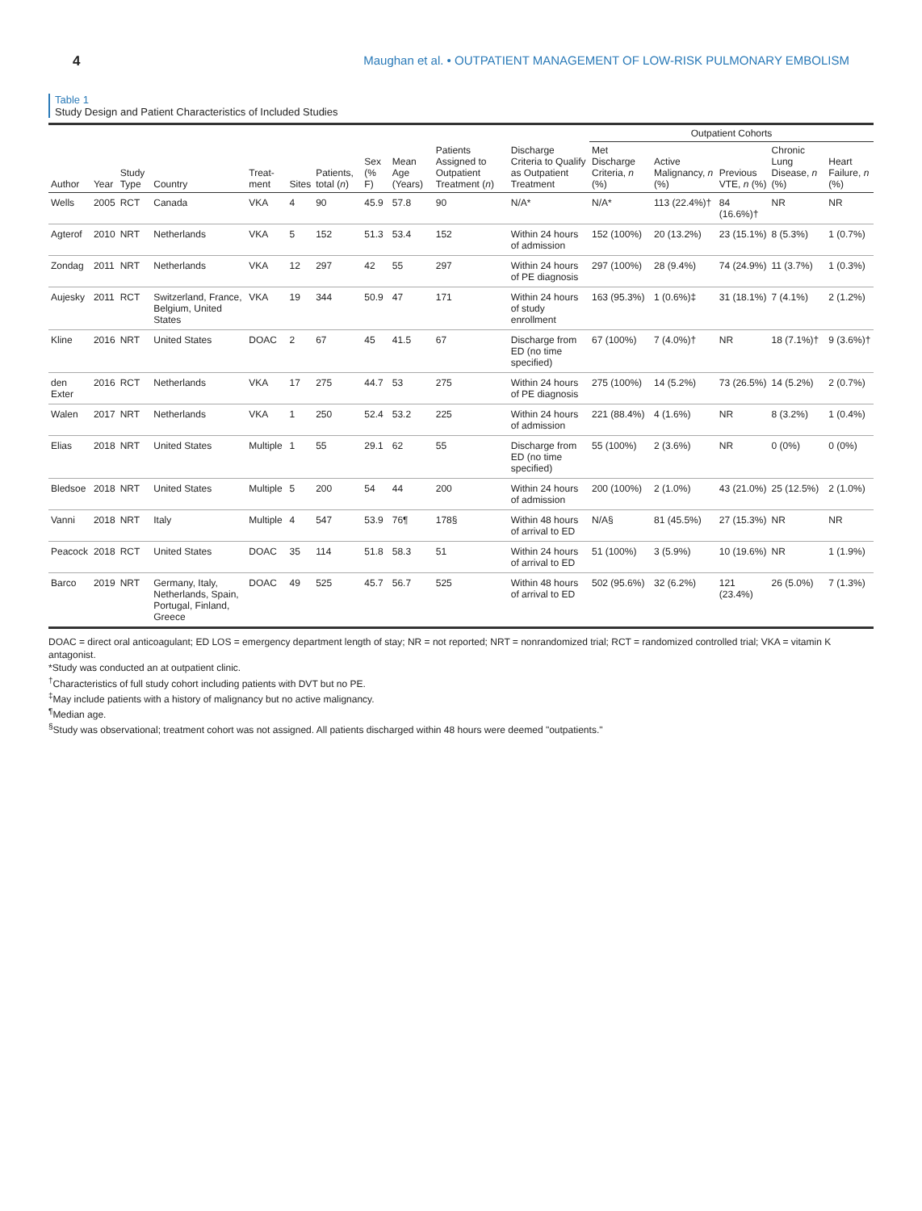4 Maughan et al. • OUTPATIENT MANAGEMENT OF LOW-RISK PULMONARY EMBOLISM
Table 1
Study Design and Patient Characteristics of Included Studies
| | | | | | | | | | | | Outpatient Cohorts | | | | |
| --- | --- | --- | --- | --- | --- | --- | --- | --- | --- | --- | --- | --- | --- | --- | --- |
| Author | Year | Study Type | Country | Treat-ment | Sites | Patients, total ( n ) | Sex (% F) | Mean Age (Years) | Patients Assigned to Outpatient Treatment ( n ) | Discharge Criteria to Qualify as Outpatient Treatment | Met Discharge Criteria, n (%) | Active Malignancy, n (%) | Previous VTE, n (%) | Chronic Lung Disease, n (%) | Heart Failure, n (%) |
| Wells | 2005 | RCT | Canada | VKA | 4 | 90 | 45.9 | 57.8 | 90 | N/A* | N/A* | 113 (22.4%)† | 84 (16.6%)† | NR | NR |
| Agterof | 2010 | NRT | Netherlands | VKA | 5 | 152 | 51.3 | 53.4 | 152 | Within 24 hours of admission | 152 (100%) | 20 (13.2%) | 23 (15.1%) | 8 (5.3%) | 1 (0.7%) |
| Zondag | 2011 | NRT | Netherlands | VKA | 12 | 297 | 42 | 55 | 297 | Within 24 hours of PE diagnosis | 297 (100%) | 28 (9.4%) | 74 (24.9%) | 11 (3.7%) | 1 (0.3%) |
| Aujesky | 2011 | RCT | Switzerland, France, Belgium, United States | VKA | 19 | 344 | 50.9 | 47 | 171 | Within 24 hours of study enrollment | 163 (95.3%) | 1 (0.6%)‡ | 31 (18.1%) | 7 (4.1%) | 2 (1.2%) |
| Kline | 2016 | NRT | United States | DOAC | 2 | 67 | 45 | 41.5 | 67 | Discharge from ED (no time specified) | 67 (100%) | 7 (4.0%)† | NR | 18 (7.1%)† | 9 (3.6%)† |
| den Exter | 2016 | RCT | Netherlands | VKA | 17 | 275 | 44.7 | 53 | 275 | Within 24 hours of PE diagnosis | 275 (100%) | 14 (5.2%) | 73 (26.5%) | 14 (5.2%) | 2 (0.7%) |
| Walen | 2017 | NRT | Netherlands | VKA | 1 | 250 | 52.4 | 53.2 | 225 | Within 24 hours of admission | 221 (88.4%) | 4 (1.6%) | NR | 8 (3.2%) | 1 (0.4%) |
| Elias | 2018 | NRT | United States | Multiple | 1 | 55 | 29.1 | 62 | 55 | Discharge from ED (no time specified) | 55 (100%) | 2 (3.6%) | NR | 0 (0%) | 0 (0%) |
| Bledsoe | 2018 | NRT | United States | Multiple | 5 | 200 | 54 | 44 | 200 | Within 24 hours of admission | 200 (100%) | 2 (1.0%) | 43 (21.0%) | 25 (12.5%) | 2 (1.0%) |
| Vanni | 2018 | NRT | Italy | Multiple | 4 | 547 | 53.9 | 76¶ | 178§ | Within 48 hours of arrival to ED | N/A§ | 81 (45.5%) | 27 (15.3%) | NR | NR |
| Peacock | 2018 | RCT | United States | DOAC | 35 | 114 | 51.8 | 58.3 | 51 | Within 24 hours of arrival to ED | 51 (100%) | 3 (5.9%) | 10 (19.6%) | NR | 1 (1.9%) |
| Barco | 2019 | NRT | Germany, Italy, Netherlands, Spain, Portugal, Finland, Greece | DOAC | 49 | 525 | 45.7 | 56.7 | 525 | Within 48 hours of arrival to ED | 502 (95.6%) | 32 (6.2%) | 121 (23.4%) | 26 (5.0%) | 7 (1.3%) |
DOAC = direct oral anticoagulant; ED LOS = emergency department length of stay; NR = not reported; NRT = nonrandomized trial; RCT = randomized controlled trial; VKA = vitamin K antagonist.
*Study was conducted an at outpatient clinic.
<sup>†</sup> Characteristics of full study cohort including patients with DVT but no PE.
<sup>‡</sup> May include patients with a history of malignancy but no active malignancy.
<sup>¶</sup> Median age.
<sup>§</sup> Study was observational; treatment cohort was not assigned. All patients discharged within 48 hours were deemed "outpatients."